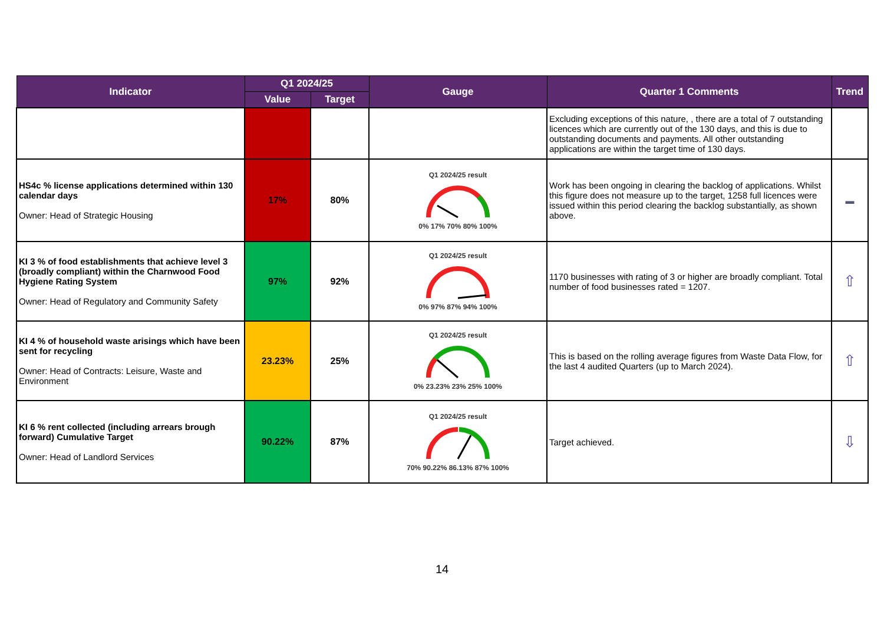| Indicator | Q1 2024/25 | | Gauge | Quarter 1 Comments | Trend |
| --- | --- | --- | --- | --- | --- |
| | Value | Target | | | |
| | | | | Excluding exceptions of this nature, , there are a total of 7 outstanding licences which are currently out of the 130 days, and this is due to outstanding documents and payments. All other outstanding applications are within the target time of 130 days. | |
| HS4c % license applications determined within 130 calendar days Owner: Head of Strategic Housing | 17% | 80% | Q1 2024/25 result 0% 17% 70% 80% 100% | Work has been ongoing in clearing the backlog of applications. Whilst this figure does not measure up to the target, 1258 full licences were issued within this period clearing the backlog substantially, as shown above. | ▬ |
| KI 3 % of food establishments that achieve level 3 (broadly compliant) within the Charnwood Food Hygiene Rating System Owner: Head of Regulatory and Community Safety | 97% | 92% | Q1 2024/25 result 0% 97% 87% 94% 100% | 1170 businesses with rating of 3 or higher are broadly compliant. Total number of food businesses rated = 1207. | ⇧ |
| KI 4 % of household waste arisings which have been sent for recycling Owner: Head of Contracts: Leisure, Waste and Environment | 23.23% | 25% | Q1 2024/25 result 0% 23.23% 23% 25% 100% | This is based on the rolling average figures from Waste Data Flow, for the last 4 audited Quarters (up to March 2024). | ⇧ |
| KI 6 % rent collected (including arrears brough forward) Cumulative Target Owner: Head of Landlord Services | 90.22% | 87% | Q1 2024/25 result 70% 90.22% 86.13% 87% 100% | Target achieved. | ⇩ |
14